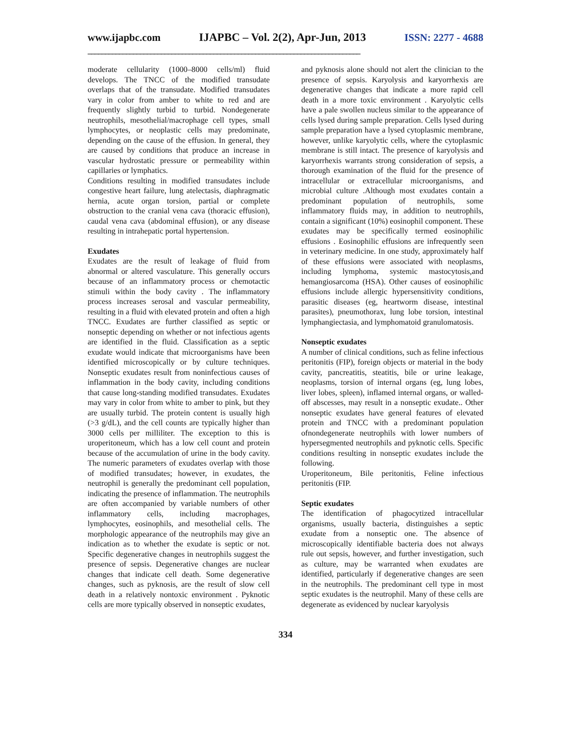www.ijapbc.com IJAPBC – Vol. 2(2), Apr-Jun, 2013 ISSN: 2277 - 4688
______________________________________________________________________________
moderate cellularity (1000–8000 cells/ml) fluid develops. The TNCC of the modified transudate overlaps that of the transudate. Modified transudates vary in color from amber to white to red and are frequently slightly turbid to turbid. Nondegenerate neutrophils, mesothelial/macrophage cell types, small lymphocytes, or neoplastic cells may predominate, depending on the cause of the effusion. In general, they are caused by conditions that produce an increase in vascular hydrostatic pressure or permeability within capillaries or lymphatics.
Conditions resulting in modified transudates include congestive heart failure, lung atelectasis, diaphragmatic hernia, acute organ torsion, partial or complete obstruction to the cranial vena cava (thoracic effusion), caudal vena cava (abdominal effusion), or any disease resulting in intrahepatic portal hypertension.
Exudates
Exudates are the result of leakage of fluid from abnormal or altered vasculature. This generally occurs because of an inflammatory process or chemotactic stimuli within the body cavity . The inflammatory process increases serosal and vascular permeability, resulting in a fluid with elevated protein and often a high TNCC. Exudates are further classified as septic or nonseptic depending on whether or not infectious agents are identified in the fluid. Classification as a septic exudate would indicate that microorganisms have been identified microscopically or by culture techniques. Nonseptic exudates result from noninfectious causes of inflammation in the body cavity, including conditions that cause long-standing modified transudates. Exudates may vary in color from white to amber to pink, but they are usually turbid. The protein content is usually high (>3 g/dL), and the cell counts are typically higher than 3000 cells per milliliter. The exception to this is uroperitoneum, which has a low cell count and protein because of the accumulation of urine in the body cavity. The numeric parameters of exudates overlap with those of modified transudates; however, in exudates, the neutrophil is generally the predominant cell population, indicating the presence of inflammation. The neutrophils are often accompanied by variable numbers of other inflammatory cells, including macrophages, lymphocytes, eosinophils, and mesothelial cells. The morphologic appearance of the neutrophils may give an indication as to whether the exudate is septic or not. Specific degenerative changes in neutrophils suggest the presence of sepsis. Degenerative changes are nuclear changes that indicate cell death. Some degenerative changes, such as pyknosis, are the result of slow cell death in a relatively nontoxic environment . Pyknotic cells are more typically observed in nonseptic exudates,
and pyknosis alone should not alert the clinician to the presence of sepsis. Karyolysis and karyorrhexis are degenerative changes that indicate a more rapid cell death in a more toxic environment . Karyolytic cells have a pale swollen nucleus similar to the appearance of cells lysed during sample preparation. Cells lysed during sample preparation have a lysed cytoplasmic membrane, however, unlike karyolytic cells, where the cytoplasmic membrane is still intact. The presence of karyolysis and karyorrhexis warrants strong consideration of sepsis, a thorough examination of the fluid for the presence of intracellular or extracellular microorganisms, and microbial culture .Although most exudates contain a predominant population of neutrophils, some inflammatory fluids may, in addition to neutrophils, contain a significant (10%) eosinophil component. These exudates may be specifically termed eosinophilic effusions . Eosinophilic effusions are infrequently seen in veterinary medicine. In one study, approximately half of these effusions were associated with neoplasms, including lymphoma, systemic mastocytosis,and hemangiosarcoma (HSA). Other causes of eosinophilic effusions include allergic hypersensitivity conditions, parasitic diseases (eg, heartworm disease, intestinal parasites), pneumothorax, lung lobe torsion, intestinal lymphangiectasia, and lymphomatoid granulomatosis.
Nonseptic exudates
A number of clinical conditions, such as feline infectious peritonitis (FIP), foreign objects or material in the body cavity, pancreatitis, steatitis, bile or urine leakage, neoplasms, torsion of internal organs (eg, lung lobes, liver lobes, spleen), inflamed internal organs, or walled-off abscesses, may result in a nonseptic exudate.. Other nonseptic exudates have general features of elevated protein and TNCC with a predominant population ofnondegenerate neutrophils with lower numbers of hypersegmented neutrophils and pyknotic cells. Specific conditions resulting in nonseptic exudates include the following.
Uroperitoneum, Bile peritonitis, Feline infectious peritonitis (FIP.
Septic exudates
The identification of phagocytized intracellular organisms, usually bacteria, distinguishes a septic exudate from a nonseptic one. The absence of microscopically identifiable bacteria does not always rule out sepsis, however, and further investigation, such as culture, may be warranted when exudates are identified, particularly if degenerative changes are seen in the neutrophils. The predominant cell type in most septic exudates is the neutrophil. Many of these cells are degenerate as evidenced by nuclear karyolysis
334